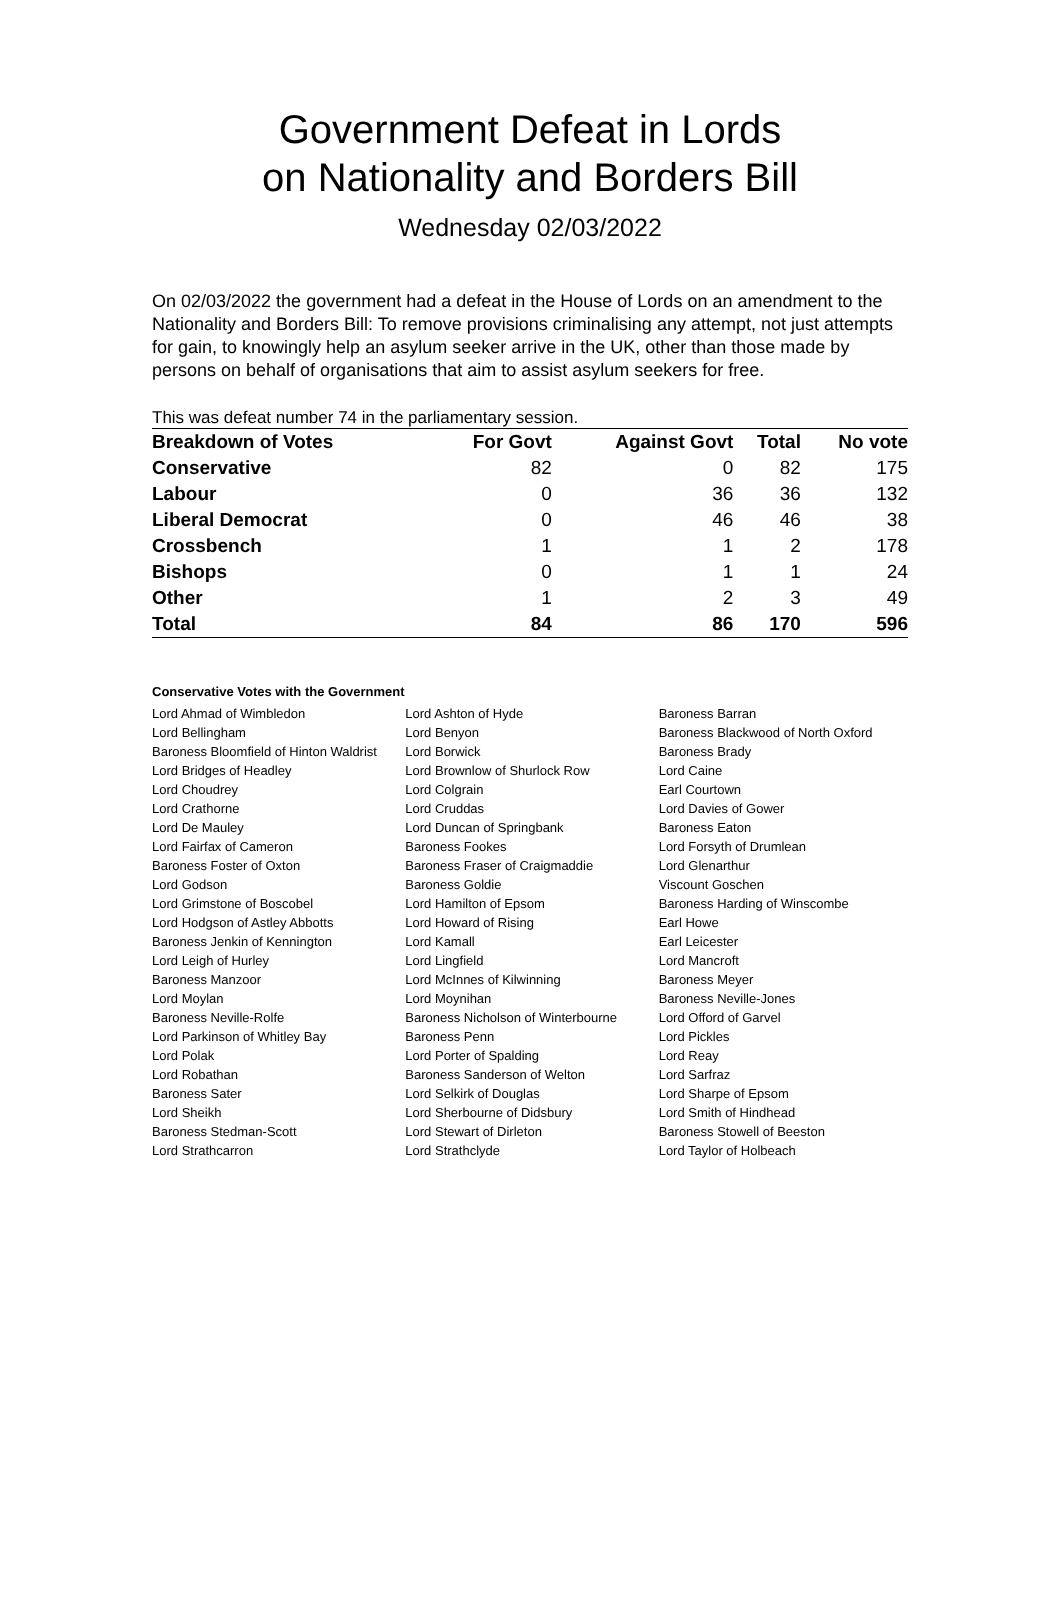Government Defeat in Lords
on Nationality and Borders Bill
Wednesday 02/03/2022
On 02/03/2022 the government had a defeat in the House of Lords on an amendment to the Nationality and Borders Bill: To remove provisions criminalising any attempt, not just attempts for gain, to knowingly help an asylum seeker arrive in the UK, other than those made by persons on behalf of organisations that aim to assist asylum seekers for free.
This was defeat number 74 in the parliamentary session.
| Breakdown of Votes | For Govt | Against Govt | Total | No vote |
| --- | --- | --- | --- | --- |
| Conservative | 82 | 0 | 82 | 175 |
| Labour | 0 | 36 | 36 | 132 |
| Liberal Democrat | 0 | 46 | 46 | 38 |
| Crossbench | 1 | 1 | 2 | 178 |
| Bishops | 0 | 1 | 1 | 24 |
| Other | 1 | 2 | 3 | 49 |
| Total | 84 | 86 | 170 | 596 |
Conservative Votes with the Government
| Lord Ahmad of Wimbledon | Lord Ashton of Hyde | Baroness Barran |
| Lord Bellingham | Lord Benyon | Baroness Blackwood of North Oxford |
| Baroness Bloomfield of Hinton Waldrist | Lord Borwick | Baroness Brady |
| Lord Bridges of Headley | Lord Brownlow of Shurlock Row | Lord Caine |
| Lord Choudrey | Lord Colgrain | Earl Courtown |
| Lord Crathorne | Lord Cruddas | Lord Davies of Gower |
| Lord De Mauley | Lord Duncan of Springbank | Baroness Eaton |
| Lord Fairfax of Cameron | Baroness Fookes | Lord Forsyth of Drumlean |
| Baroness Foster of Oxton | Baroness Fraser of Craigmaddie | Lord Glenarthur |
| Lord Godson | Baroness Goldie | Viscount Goschen |
| Lord Grimstone of Boscobel | Lord Hamilton of Epsom | Baroness Harding of Winscombe |
| Lord Hodgson of Astley Abbotts | Lord Howard of Rising | Earl Howe |
| Baroness Jenkin of Kennington | Lord Kamall | Earl Leicester |
| Lord Leigh of Hurley | Lord Lingfield | Lord Mancroft |
| Baroness Manzoor | Lord McInnes of Kilwinning | Baroness Meyer |
| Lord Moylan | Lord Moynihan | Baroness Neville-Jones |
| Baroness Neville-Rolfe | Baroness Nicholson of Winterbourne | Lord Offord of Garvel |
| Lord Parkinson of Whitley Bay | Baroness Penn | Lord Pickles |
| Lord Polak | Lord Porter of Spalding | Lord Reay |
| Lord Robathan | Baroness Sanderson of Welton | Lord Sarfraz |
| Baroness Sater | Lord Selkirk of Douglas | Lord Sharpe of Epsom |
| Lord Sheikh | Lord Sherbourne of Didsbury | Lord Smith of Hindhead |
| Baroness Stedman-Scott | Lord Stewart of Dirleton | Baroness Stowell of Beeston |
| Lord Strathcarron | Lord Strathclyde | Lord Taylor of Holbeach |